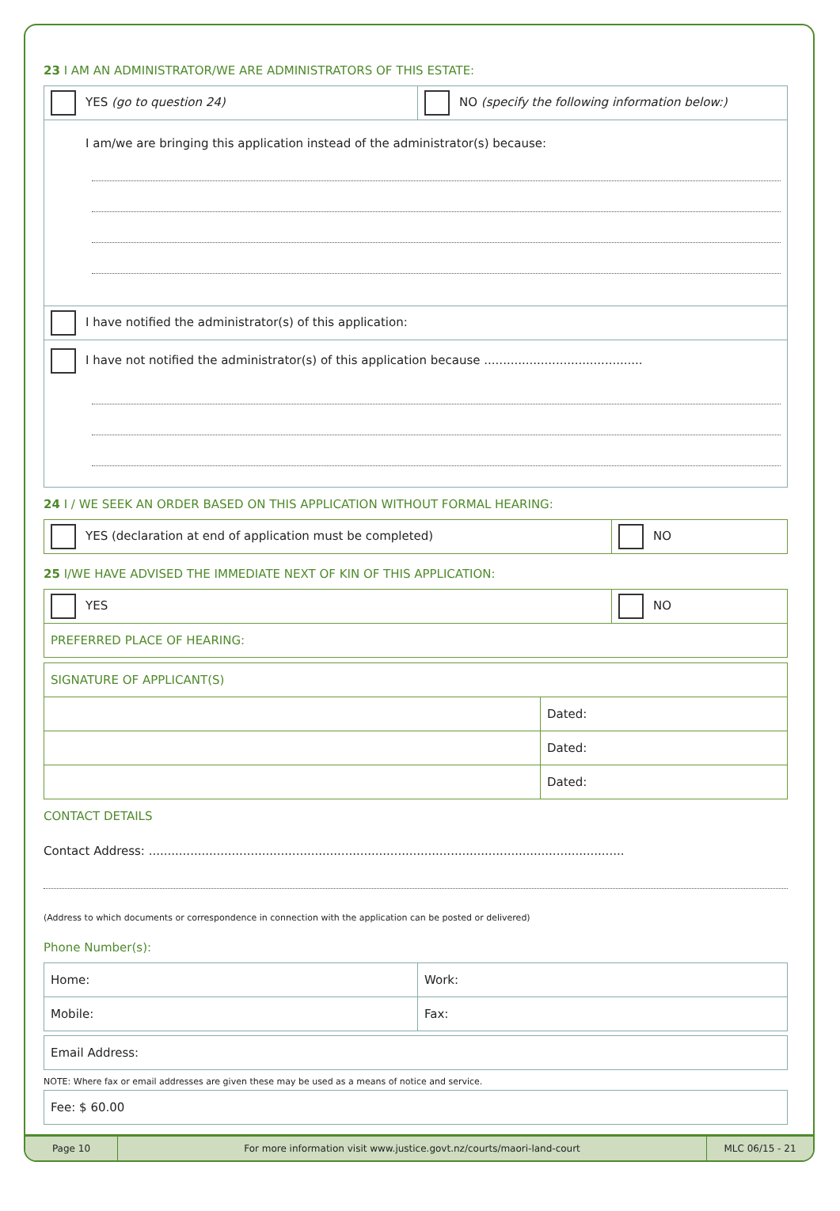23 I AM AN ADMINISTRATOR/WE ARE ADMINISTRATORS OF THIS ESTATE:
| YES (go to question 24) | NO (specify the following information below:) |
| I am/we are bringing this application instead of the administrator(s) because: | |
| I have notified the administrator(s) of this application: | |
| I have not notified the administrator(s) of this application because .......................................... | |
24 I / WE SEEK AN ORDER BASED ON THIS APPLICATION WITHOUT FORMAL HEARING:
| YES (declaration at end of application must be completed) | NO |
25 I/WE HAVE ADVISED THE IMMEDIATE NEXT OF KIN OF THIS APPLICATION:
| YES | NO |
| PREFERRED PLACE OF HEARING: | |
| SIGNATURE OF APPLICANT(S) | |
| | Dated: |
| | Dated: |
| | Dated: |
CONTACT DETAILS
Contact Address: ..............................................................................................................................
(Address to which documents or correspondence in connection with the application can be posted or delivered)
Phone Number(s):
| Home: | Work: |
| Mobile: | Fax: |
| Email Address: |
NOTE: Where fax or email addresses are given these may be used as a means of notice and service.
| Fee: $ 60.00 |
Page 10 For more information visit www.justice.govt.nz/courts/maori-land-court
MLC 06/15 - 21